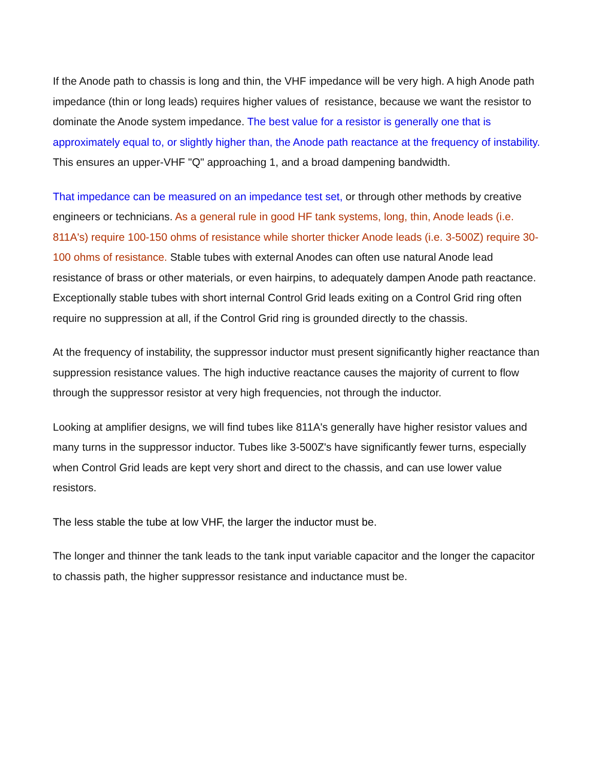If the Anode path to chassis is long and thin, the VHF impedance will be very high. A high Anode path impedance (thin or long leads) requires higher values of resistance, because we want the resistor to dominate the Anode system impedance. The best value for a resistor is generally one that is approximately equal to, or slightly higher than, the Anode path reactance at the frequency of instability. This ensures an upper-VHF "Q" approaching 1, and a broad dampening bandwidth.
That impedance can be measured on an impedance test set, or through other methods by creative engineers or technicians. As a general rule in good HF tank systems, long, thin, Anode leads (i.e. 811A's) require 100-150 ohms of resistance while shorter thicker Anode leads (i.e. 3-500Z) require 30-100 ohms of resistance. Stable tubes with external Anodes can often use natural Anode lead resistance of brass or other materials, or even hairpins, to adequately dampen Anode path reactance. Exceptionally stable tubes with short internal Control Grid leads exiting on a Control Grid ring often require no suppression at all, if the Control Grid ring is grounded directly to the chassis.
At the frequency of instability, the suppressor inductor must present significantly higher reactance than suppression resistance values. The high inductive reactance causes the majority of current to flow through the suppressor resistor at very high frequencies, not through the inductor.
Looking at amplifier designs, we will find tubes like 811A's generally have higher resistor values and many turns in the suppressor inductor. Tubes like 3-500Z's have significantly fewer turns, especially when Control Grid leads are kept very short and direct to the chassis, and can use lower value resistors.
The less stable the tube at low VHF, the larger the inductor must be.
The longer and thinner the tank leads to the tank input variable capacitor and the longer the capacitor to chassis path, the higher suppressor resistance and inductance must be.